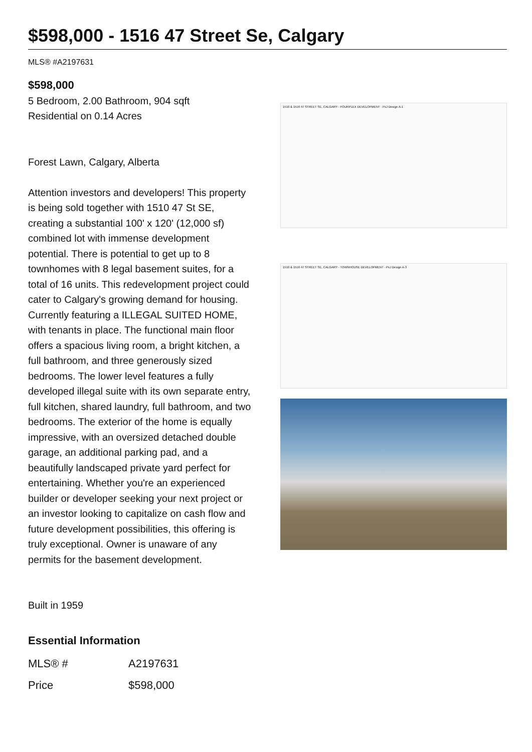$598,000 - 1516 47 Street Se, Calgary
MLS® #A2197631
$598,000
5 Bedroom, 2.00 Bathroom, 904 sqft
Residential on 0.14 Acres
Forest Lawn, Calgary, Alberta
Attention investors and developers! This property is being sold together with 1510 47 St SE, creating a substantial 100' x 120' (12,000 sf) combined lot with immense development potential. There is potential to get up to 8 townhomes with 8 legal basement suites, for a total of 16 units. This redevelopment project could cater to Calgary's growing demand for housing. Currently featuring a ILLEGAL SUITED HOME, with tenants in place. The functional main floor offers a spacious living room, a bright kitchen, a full bathroom, and three generously sized bedrooms. The lower level features a fully developed illegal suite with its own separate entry, full kitchen, shared laundry, full bathroom, and two bedrooms. The exterior of the home is equally impressive, with an oversized detached double garage, an additional parking pad, and a beautifully landscaped private yard perfect for entertaining. Whether you're an experienced builder or developer seeking your next project or an investor looking to capitalize on cash flow and future development possibilities, this offering is truly exceptional. Owner is unaware of any permits for the basement development.
Built in 1959
Essential Information
| MLS® # | A2197631 |
| Price | $598,000 |
1510 & 1516 47 STREET SE, CALGARY - FOURPLEX DEVELOPMENT · PхJ Design A-1
1510 & 1516 47 STREET SE, CALGARY - TOWNHOUSE DEVELOPMENT · PхJ Design A-3